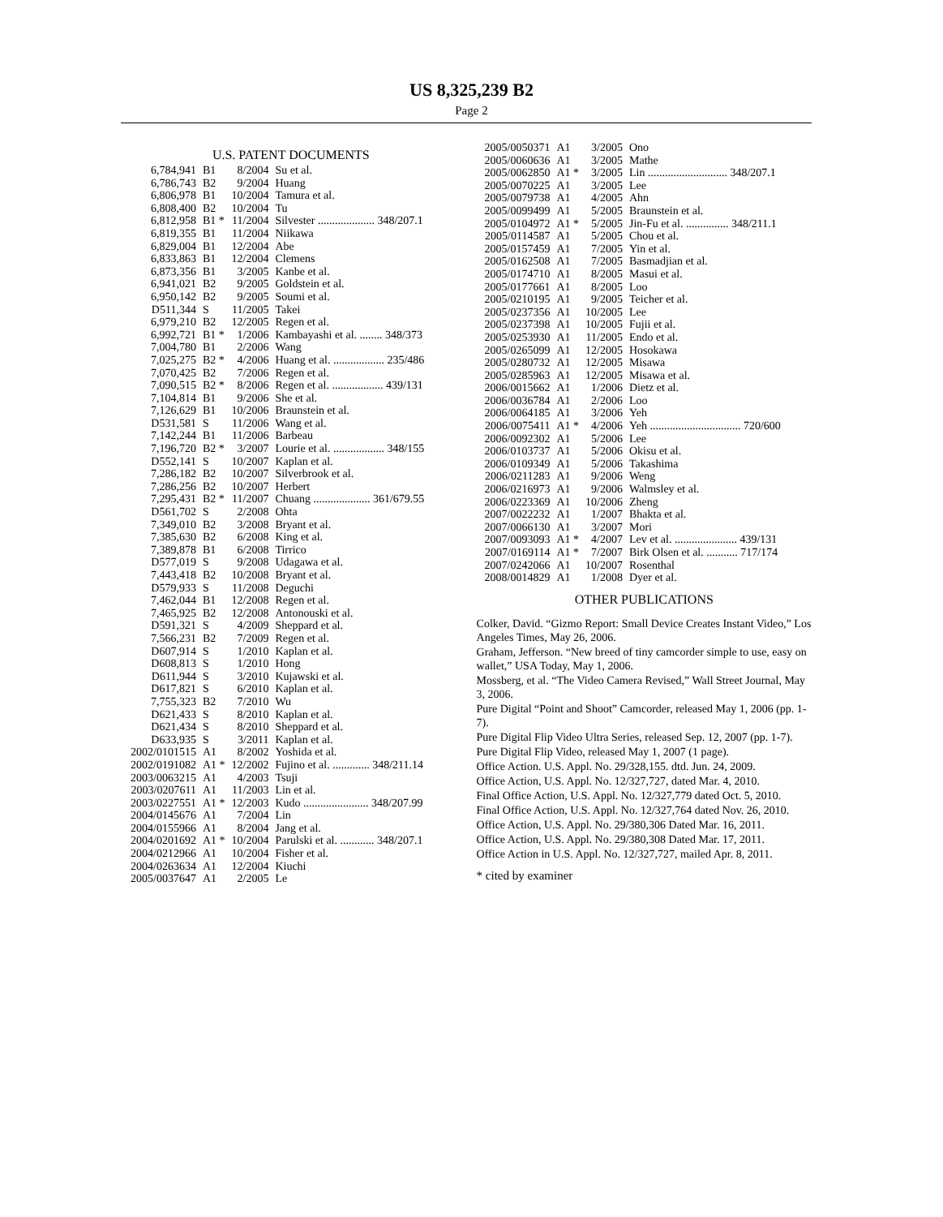US 8,325,239 B2
Page 2
U.S. PATENT DOCUMENTS
| 6,784,941 | B1 | 8/2004 | Su et al. |
| 6,786,743 | B2 | 9/2004 | Huang |
| 6,806,978 | B1 | 10/2004 | Tamura et al. |
| 6,808,400 | B2 | 10/2004 | Tu |
| 6,812,958 | B1 * | 11/2004 | Silvester .................... 348/207.1 |
| 6,819,355 | B1 | 11/2004 | Niikawa |
| 6,829,004 | B1 | 12/2004 | Abe |
| 6,833,863 | B1 | 12/2004 | Clemens |
| 6,873,356 | B1 | 3/2005 | Kanbe et al. |
| 6,941,021 | B2 | 9/2005 | Goldstein et al. |
| 6,950,142 | B2 | 9/2005 | Soumi et al. |
| D511,344 | S | 11/2005 | Takei |
| 6,979,210 | B2 | 12/2005 | Regen et al. |
| 6,992,721 | B1 * | 1/2006 | Kambayashi et al. ........ 348/373 |
| 7,004,780 | B1 | 2/2006 | Wang |
| 7,025,275 | B2 * | 4/2006 | Huang et al. .................. 235/486 |
| 7,070,425 | B2 | 7/2006 | Regen et al. |
| 7,090,515 | B2 * | 8/2006 | Regen et al. .................. 439/131 |
| 7,104,814 | B1 | 9/2006 | She et al. |
| 7,126,629 | B1 | 10/2006 | Braunstein et al. |
| D531,581 | S | 11/2006 | Wang et al. |
| 7,142,244 | B1 | 11/2006 | Barbeau |
| 7,196,720 | B2 * | 3/2007 | Lourie et al. .................. 348/155 |
| D552,141 | S | 10/2007 | Kaplan et al. |
| 7,286,182 | B2 | 10/2007 | Silverbrook et al. |
| 7,286,256 | B2 | 10/2007 | Herbert |
| 7,295,431 | B2 * | 11/2007 | Chuang .................... 361/679.55 |
| D561,702 | S | 2/2008 | Ohta |
| 7,349,010 | B2 | 3/2008 | Bryant et al. |
| 7,385,630 | B2 | 6/2008 | King et al. |
| 7,389,878 | B1 | 6/2008 | Tirrico |
| D577,019 | S | 9/2008 | Udagawa et al. |
| 7,443,418 | B2 | 10/2008 | Bryant et al. |
| D579,933 | S | 11/2008 | Deguchi |
| 7,462,044 | B1 | 12/2008 | Regen et al. |
| 7,465,925 | B2 | 12/2008 | Antonouski et al. |
| D591,321 | S | 4/2009 | Sheppard et al. |
| 7,566,231 | B2 | 7/2009 | Regen et al. |
| D607,914 | S | 1/2010 | Kaplan et al. |
| D608,813 | S | 1/2010 | Hong |
| D611,944 | S | 3/2010 | Kujawski et al. |
| D617,821 | S | 6/2010 | Kaplan et al. |
| 7,755,323 | B2 | 7/2010 | Wu |
| D621,433 | S | 8/2010 | Kaplan et al. |
| D621,434 | S | 8/2010 | Sheppard et al. |
| D633,935 | S | 3/2011 | Kaplan et al. |
| 2002/0101515 | A1 | 8/2002 | Yoshida et al. |
| 2002/0191082 | A1 * | 12/2002 | Fujino et al. ............. 348/211.14 |
| 2003/0063215 | A1 | 4/2003 | Tsuji |
| 2003/0207611 | A1 | 11/2003 | Lin et al. |
| 2003/0227551 | A1 * | 12/2003 | Kudo ....................... 348/207.99 |
| 2004/0145676 | A1 | 7/2004 | Lin |
| 2004/0155966 | A1 | 8/2004 | Jang et al. |
| 2004/0201692 | A1 * | 10/2004 | Parulski et al. ............ 348/207.1 |
| 2004/0212966 | A1 | 10/2004 | Fisher et al. |
| 2004/0263634 | A1 | 12/2004 | Kiuchi |
| 2005/0037647 | A1 | 2/2005 | Le |
| 2005/0050371 | A1 | 3/2005 | Ono |
| 2005/0060636 | A1 | 3/2005 | Mathe |
| 2005/0062850 | A1 * | 3/2005 | Lin ............................ 348/207.1 |
| 2005/0070225 | A1 | 3/2005 | Lee |
| 2005/0079738 | A1 | 4/2005 | Ahn |
| 2005/0099499 | A1 | 5/2005 | Braunstein et al. |
| 2005/0104972 | A1 * | 5/2005 | Jin-Fu et al. ............... 348/211.1 |
| 2005/0114587 | A1 | 5/2005 | Chou et al. |
| 2005/0157459 | A1 | 7/2005 | Yin et al. |
| 2005/0162508 | A1 | 7/2005 | Basmadjian et al. |
| 2005/0174710 | A1 | 8/2005 | Masui et al. |
| 2005/0177661 | A1 | 8/2005 | Loo |
| 2005/0210195 | A1 | 9/2005 | Teicher et al. |
| 2005/0237356 | A1 | 10/2005 | Lee |
| 2005/0237398 | A1 | 10/2005 | Fujii et al. |
| 2005/0253930 | A1 | 11/2005 | Endo et al. |
| 2005/0265099 | A1 | 12/2005 | Hosokawa |
| 2005/0280732 | A1 | 12/2005 | Misawa |
| 2005/0285963 | A1 | 12/2005 | Misawa et al. |
| 2006/0015662 | A1 | 1/2006 | Dietz et al. |
| 2006/0036784 | A1 | 2/2006 | Loo |
| 2006/0064185 | A1 | 3/2006 | Yeh |
| 2006/0075411 | A1 * | 4/2006 | Yeh ................................ 720/600 |
| 2006/0092302 | A1 | 5/2006 | Lee |
| 2006/0103737 | A1 | 5/2006 | Okisu et al. |
| 2006/0109349 | A1 | 5/2006 | Takashima |
| 2006/0211283 | A1 | 9/2006 | Weng |
| 2006/0216973 | A1 | 9/2006 | Walmsley et al. |
| 2006/0223369 | A1 | 10/2006 | Zheng |
| 2007/0022232 | A1 | 1/2007 | Bhakta et al. |
| 2007/0066130 | A1 | 3/2007 | Mori |
| 2007/0093093 | A1 * | 4/2007 | Lev et al. ...................... 439/131 |
| 2007/0169114 | A1 * | 7/2007 | Birk Olsen et al. ........... 717/174 |
| 2007/0242066 | A1 | 10/2007 | Rosenthal |
| 2008/0014829 | A1 | 1/2008 | Dyer et al. |
OTHER PUBLICATIONS
Colker, David. “Gizmo Report: Small Device Creates Instant Video,” Los Angeles Times, May 26, 2006.
Graham, Jefferson. “New breed of tiny camcorder simple to use, easy on wallet,” USA Today, May 1, 2006.
Mossberg, et al. “The Video Camera Revised,” Wall Street Journal, May 3, 2006.
Pure Digital “Point and Shoot” Camcorder, released May 1, 2006 (pp. 1-7).
Pure Digital Flip Video Ultra Series, released Sep. 12, 2007 (pp. 1-7).
Pure Digital Flip Video, released May 1, 2007 (1 page).
Office Action. U.S. Appl. No. 29/328,155. dtd. Jun. 24, 2009.
Office Action, U.S. Appl. No. 12/327,727, dated Mar. 4, 2010.
Final Office Action, U.S. Appl. No. 12/327,779 dated Oct. 5, 2010.
Final Office Action, U.S. Appl. No. 12/327,764 dated Nov. 26, 2010.
Office Action, U.S. Appl. No. 29/380,306 Dated Mar. 16, 2011.
Office Action, U.S. Appl. No. 29/380,308 Dated Mar. 17, 2011.
Office Action in U.S. Appl. No. 12/327,727, mailed Apr. 8, 2011.
* cited by examiner